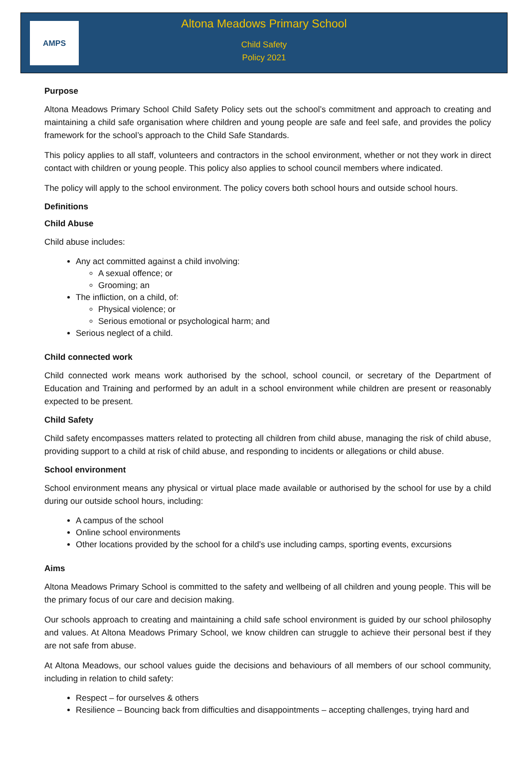AMPS
Altona Meadows Primary School
Child Safety
Policy 2021
Purpose
Altona Meadows Primary School Child Safety Policy sets out the school’s commitment and approach to creating and maintaining a child safe organisation where children and young people are safe and feel safe, and provides the policy framework for the school’s approach to the Child Safe Standards.
This policy applies to all staff, volunteers and contractors in the school environment, whether or not they work in direct contact with children or young people. This policy also applies to school council members where indicated.
The policy will apply to the school environment. The policy covers both school hours and outside school hours.
Definitions
Child Abuse
Child abuse includes:
Any act committed against a child involving:
A sexual offence; or
Grooming; an
The infliction, on a child, of:
Physical violence; or
Serious emotional or psychological harm; and
Serious neglect of a child.
Child connected work
Child connected work means work authorised by the school, school council, or secretary of the Department of Education and Training and performed by an adult in a school environment while children are present or reasonably expected to be present.
Child Safety
Child safety encompasses matters related to protecting all children from child abuse, managing the risk of child abuse, providing support to a child at risk of child abuse, and responding to incidents or allegations or child abuse.
School environment
School environment means any physical or virtual place made available or authorised by the school for use by a child during our outside school hours, including:
A campus of the school
Online school environments
Other locations provided by the school for a child’s use including camps, sporting events, excursions
Aims
Altona Meadows Primary School is committed to the safety and wellbeing of all children and young people. This will be the primary focus of our care and decision making.
Our schools approach to creating and maintaining a child safe school environment is guided by our school philosophy and values. At Altona Meadows Primary School, we know children can struggle to achieve their personal best if they are not safe from abuse.
At Altona Meadows, our school values guide the decisions and behaviours of all members of our school community, including in relation to child safety:
Respect – for ourselves & others
Resilience – Bouncing back from difficulties and disappointments – accepting challenges, trying hard and